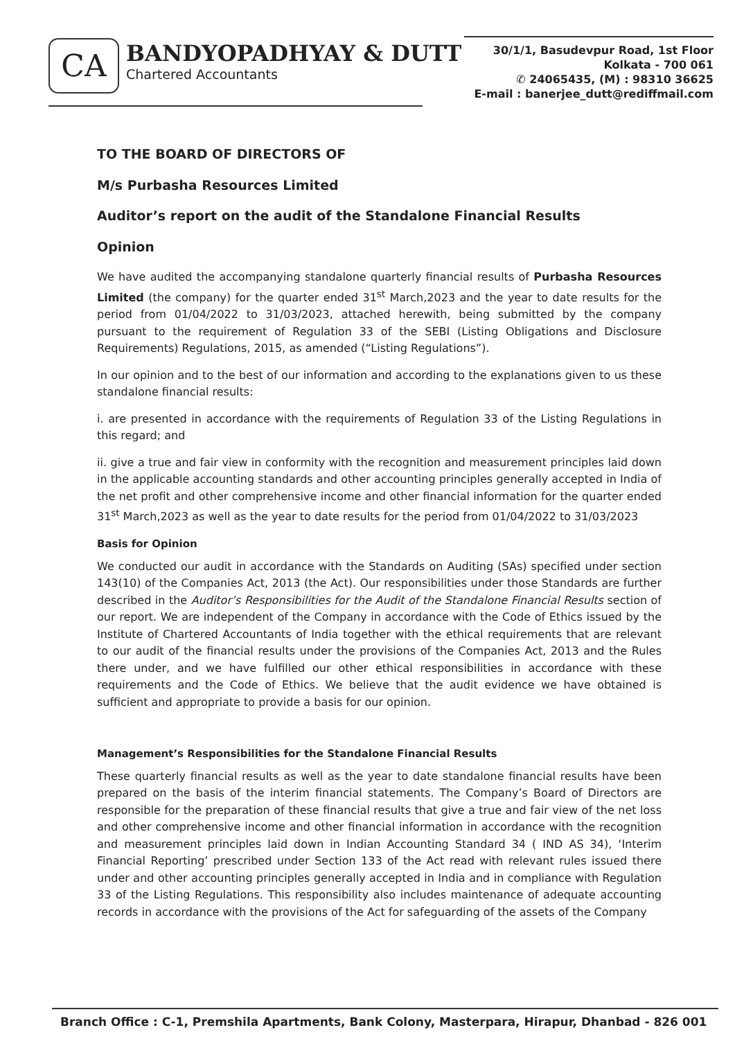CA
BANDYOPADHYAY & DUTT
Chartered Accountants
30/1/1, Basudevpur Road, 1st Floor
Kolkata - 700 061
✆ 24065435, (M) : 98310 36625
E-mail : banerjee_dutt@rediffmail.com
TO THE BOARD OF DIRECTORS OF
M/s Purbasha Resources Limited
Auditor’s report on the audit of the Standalone Financial Results
Opinion
We have audited the accompanying standalone quarterly financial results of Purbasha Resources Limited (the company) for the quarter ended 31<sup>st</sup> March,2023 and the year to date results for the period from 01/04/2022 to 31/03/2023, attached herewith, being submitted by the company pursuant to the requirement of Regulation 33 of the SEBI (Listing Obligations and Disclosure Requirements) Regulations, 2015, as amended (“Listing Regulations”).
In our opinion and to the best of our information and according to the explanations given to us these standalone financial results:
i. are presented in accordance with the requirements of Regulation 33 of the Listing Regulations in this regard; and
ii. give a true and fair view in conformity with the recognition and measurement principles laid down in the applicable accounting standards and other accounting principles generally accepted in India of the net profit and other comprehensive income and other financial information for the quarter ended 31<sup>st</sup> March,2023 as well as the year to date results for the period from 01/04/2022 to 31/03/2023
Basis for Opinion
We conducted our audit in accordance with the Standards on Auditing (SAs) specified under section 143(10) of the Companies Act, 2013 (the Act). Our responsibilities under those Standards are further described in the Auditor’s Responsibilities for the Audit of the Standalone Financial Results section of our report. We are independent of the Company in accordance with the Code of Ethics issued by the Institute of Chartered Accountants of India together with the ethical requirements that are relevant to our audit of the financial results under the provisions of the Companies Act, 2013 and the Rules there under, and we have fulfilled our other ethical responsibilities in accordance with these requirements and the Code of Ethics. We believe that the audit evidence we have obtained is sufficient and appropriate to provide a basis for our opinion.
Management’s Responsibilities for the Standalone Financial Results
These quarterly financial results as well as the year to date standalone financial results have been prepared on the basis of the interim financial statements. The Company’s Board of Directors are responsible for the preparation of these financial results that give a true and fair view of the net loss and other comprehensive income and other financial information in accordance with the recognition and measurement principles laid down in Indian Accounting Standard 34 ( IND AS 34), ‘Interim Financial Reporting’ prescribed under Section 133 of the Act read with relevant rules issued there under and other accounting principles generally accepted in India and in compliance with Regulation 33 of the Listing Regulations. This responsibility also includes maintenance of adequate accounting records in accordance with the provisions of the Act for safeguarding of the assets of the Company
Branch Office : C-1, Premshila Apartments, Bank Colony, Masterpara, Hirapur, Dhanbad - 826 001